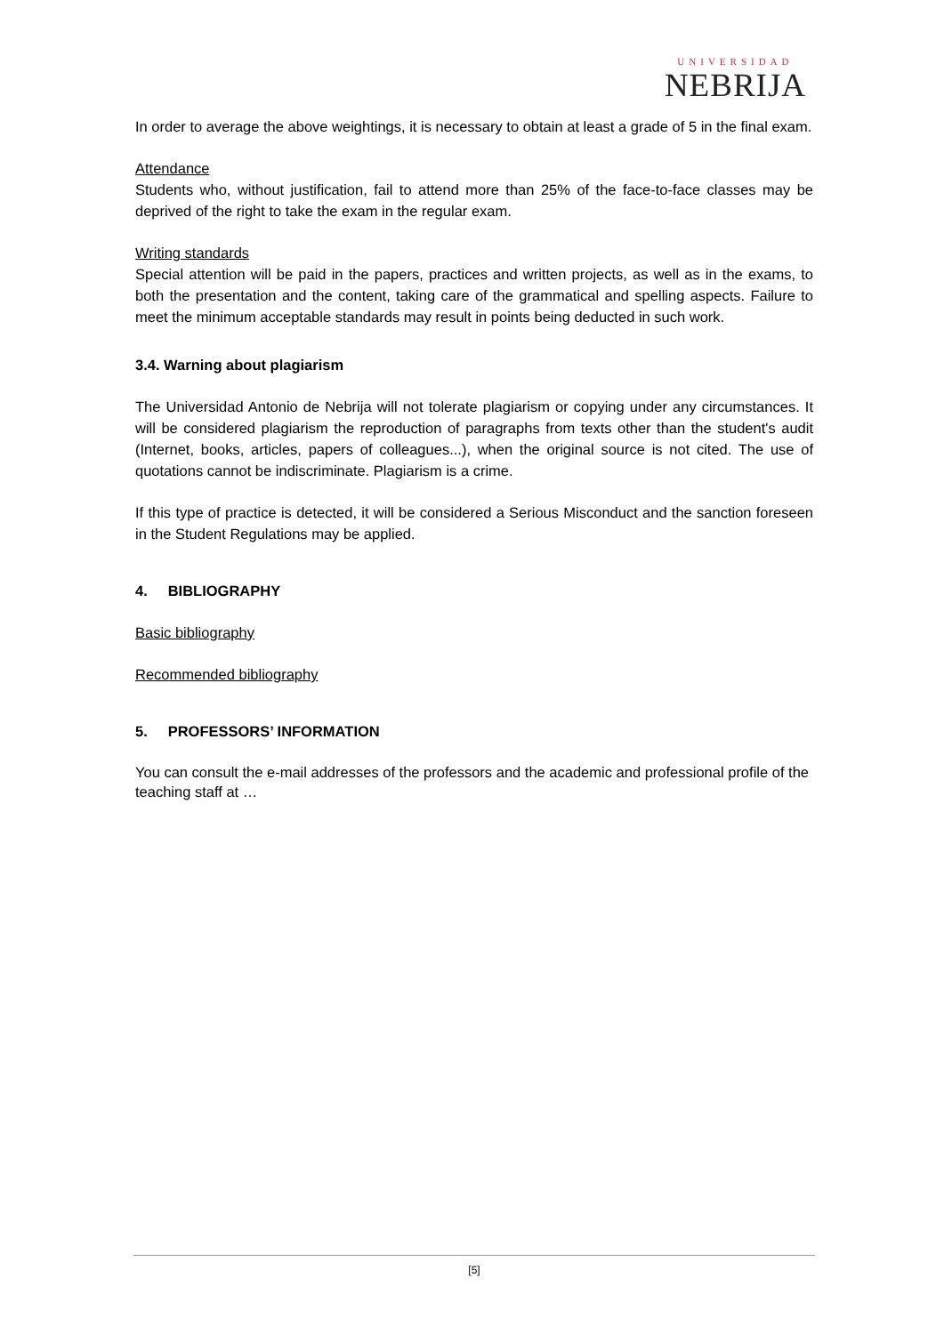UNIVERSIDAD
NEBRIJA
In order to average the above weightings, it is necessary to obtain at least a grade of 5 in the final exam.
Attendance
Students who, without justification, fail to attend more than 25% of the face-to-face classes may be deprived of the right to take the exam in the regular exam.
Writing standards
Special attention will be paid in the papers, practices and written projects, as well as in the exams, to both the presentation and the content, taking care of the grammatical and spelling aspects. Failure to meet the minimum acceptable standards may result in points being deducted in such work.
3.4. Warning about plagiarism
The Universidad Antonio de Nebrija will not tolerate plagiarism or copying under any circumstances. It will be considered plagiarism the reproduction of paragraphs from texts other than the student's audit (Internet, books, articles, papers of colleagues...), when the original source is not cited. The use of quotations cannot be indiscriminate. Plagiarism is a crime.
If this type of practice is detected, it will be considered a Serious Misconduct and the sanction foreseen in the Student Regulations may be applied.
4. BIBLIOGRAPHY
Basic bibliography
Recommended bibliography
5. PROFESSORS’ INFORMATION
You can consult the e-mail addresses of the professors and the academic and professional profile of the teaching staff at …
[5]